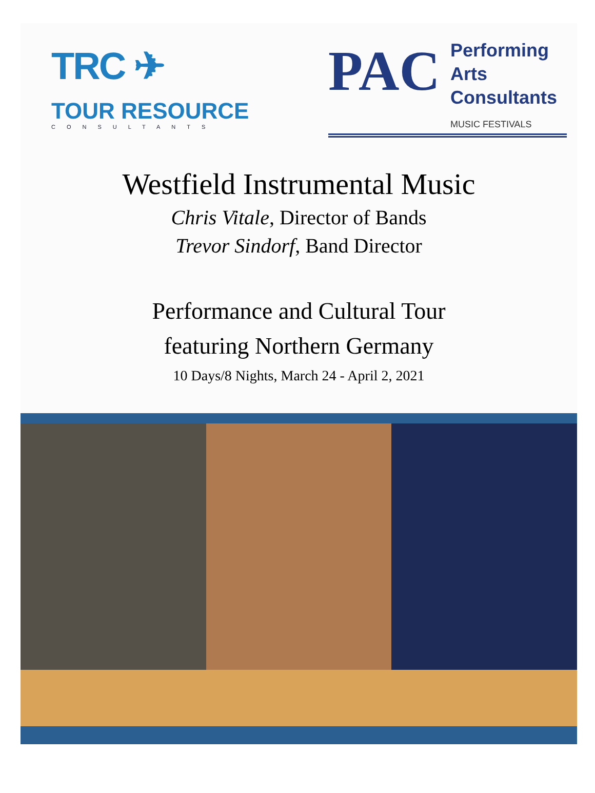TRC ✈
TOUR RESOURCE
CONSULTANTS
PAC
Performing
Arts
Consultants
MUSIC FESTIVALS
Westfield Instrumental Music
Chris Vitale, Director of Bands
Trevor Sindorf, Band Director
Performance and Cultural Tour
featuring Northern Germany
10 Days/8 Nights, March 24 - April 2, 2021